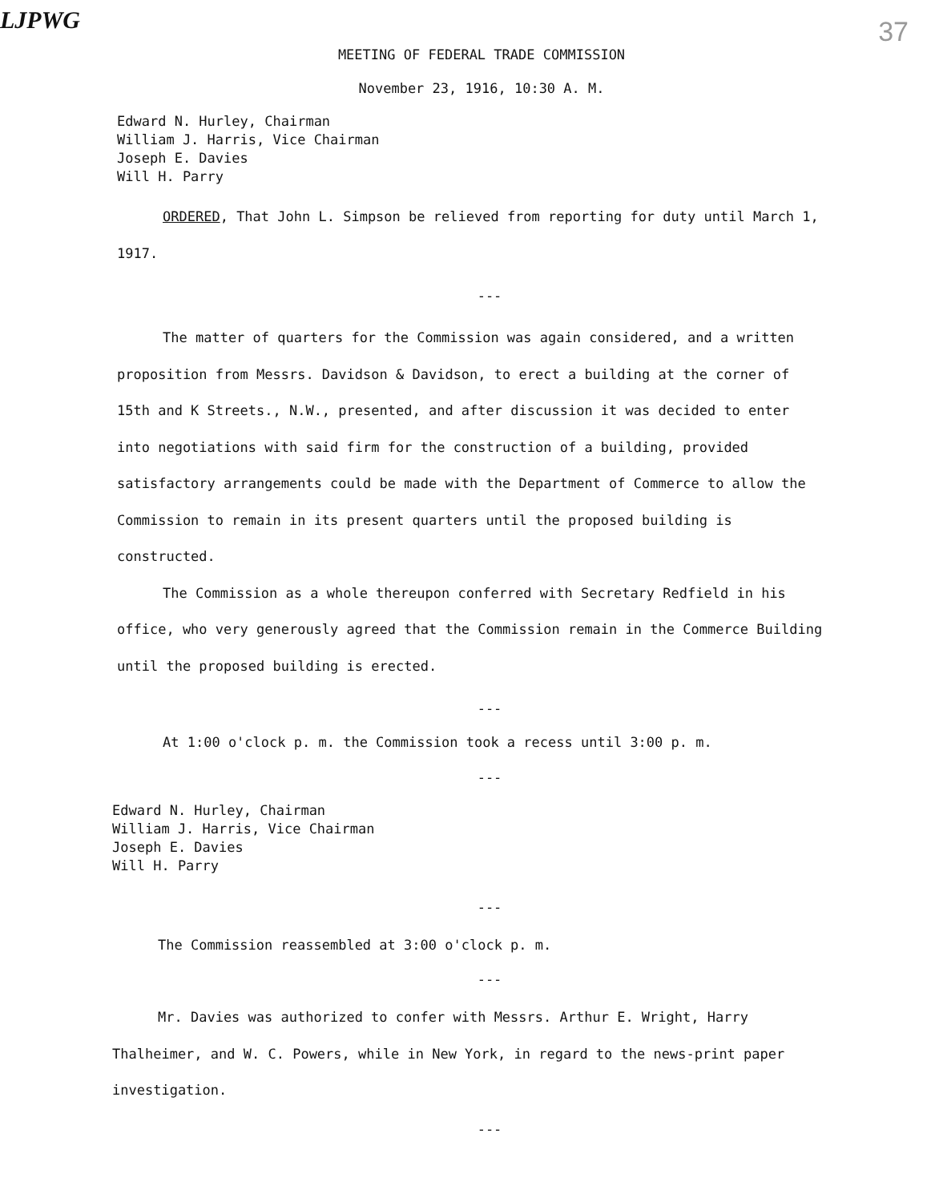LJPWG 37
MEETING OF FEDERAL TRADE COMMISSION
November 23, 1916, 10:30 A. M.
Edward N. Hurley, Chairman
William J. Harris, Vice Chairman
Joseph E. Davies
Will H. Parry
ORDERED, That John L. Simpson be relieved from reporting for duty until March 1, 1917.
---
The matter of quarters for the Commission was again considered, and a written proposition from Messrs. Davidson & Davidson, to erect a building at the corner of 15th and K Streets., N.W., presented, and after discussion it was decided to enter into negotiations with said firm for the construction of a building, provided satisfactory arrangements could be made with the Department of Commerce to allow the Commission to remain in its present quarters until the proposed building is constructed.
The Commission as a whole thereupon conferred with Secretary Redfield in his office, who very generously agreed that the Commission remain in the Commerce Building until the proposed building is erected.
---
At 1:00 o'clock p. m. the Commission took a recess until 3:00 p. m.
---
Edward N. Hurley, Chairman
William J. Harris, Vice Chairman
Joseph E. Davies
Will H. Parry
---
The Commission reassembled at 3:00 o'clock p. m.
---
Mr. Davies was authorized to confer with Messrs. Arthur E. Wright, Harry Thalheimer, and W. C. Powers, while in New York, in regard to the news-print paper investigation.
---